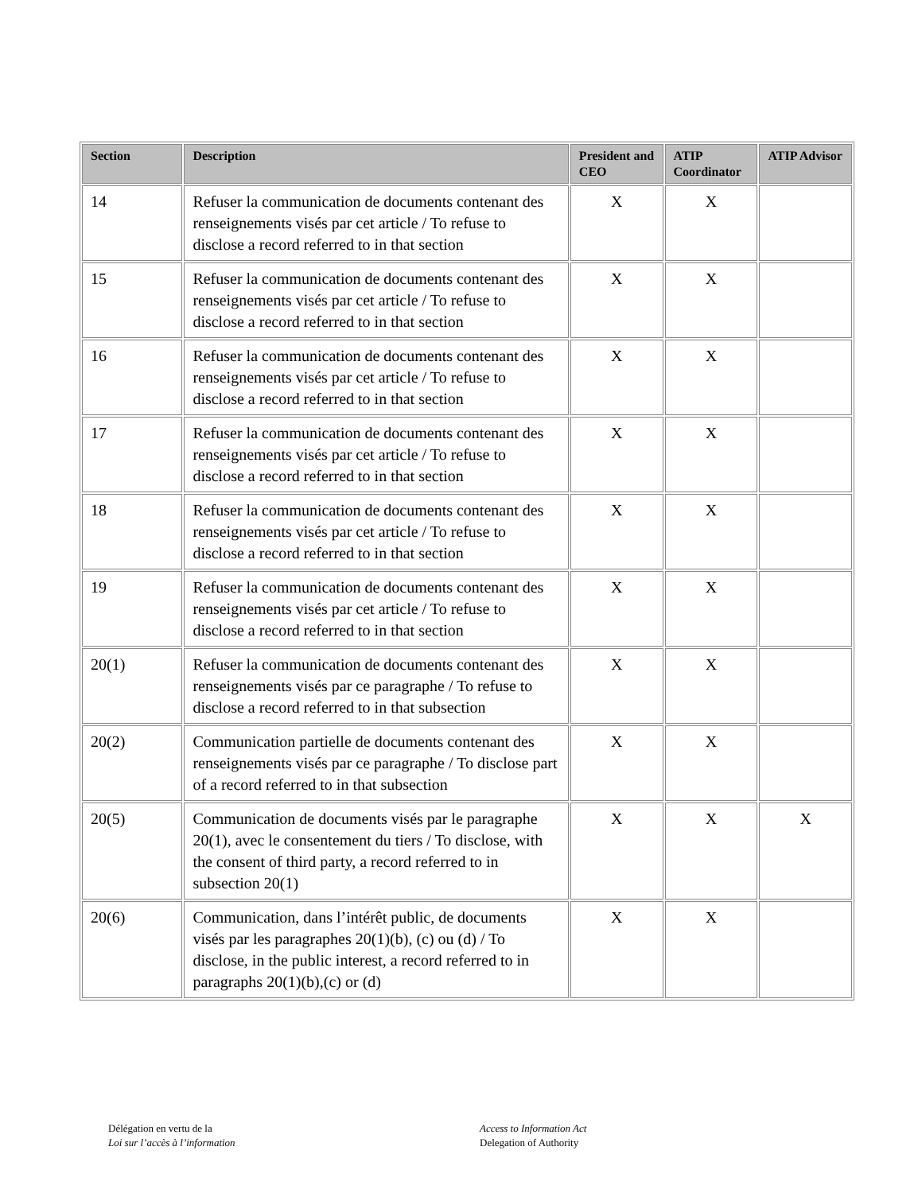| Section | Description | President and CEO | ATIP Coordinator | ATIP Advisor |
| --- | --- | --- | --- | --- |
| 14 | Refuser la communication de documents contenant des renseignements visés par cet article / To refuse to disclose a record referred to in that section | X | X | |
| 15 | Refuser la communication de documents contenant des renseignements visés par cet article / To refuse to disclose a record referred to in that section | X | X | |
| 16 | Refuser la communication de documents contenant des renseignements visés par cet article / To refuse to disclose a record referred to in that section | X | X | |
| 17 | Refuser la communication de documents contenant des renseignements visés par cet article / To refuse to disclose a record referred to in that section | X | X | |
| 18 | Refuser la communication de documents contenant des renseignements visés par cet article / To refuse to disclose a record referred to in that section | X | X | |
| 19 | Refuser la communication de documents contenant des renseignements visés par cet article / To refuse to disclose a record referred to in that section | X | X | |
| 20(1) | Refuser la communication de documents contenant des renseignements visés par ce paragraphe / To refuse to disclose a record referred to in that subsection | X | X | |
| 20(2) | Communication partielle de documents contenant des renseignements visés par ce paragraphe / To disclose part of a record referred to in that subsection | X | X | |
| 20(5) | Communication de documents visés par le paragraphe 20(1), avec le consentement du tiers / To disclose, with the consent of third party, a record referred to in subsection 20(1) | X | X | X |
| 20(6) | Communication, dans l’intérêt public, de documents visés par les paragraphes 20(1)(b), (c) ou (d) / To disclose, in the public interest, a record referred to in paragraphs 20(1)(b),(c) or (d) | X | X | |
Délégation en vertu de la
Loi sur l’accès à l’information
Access to Information Act
Delegation of Authority